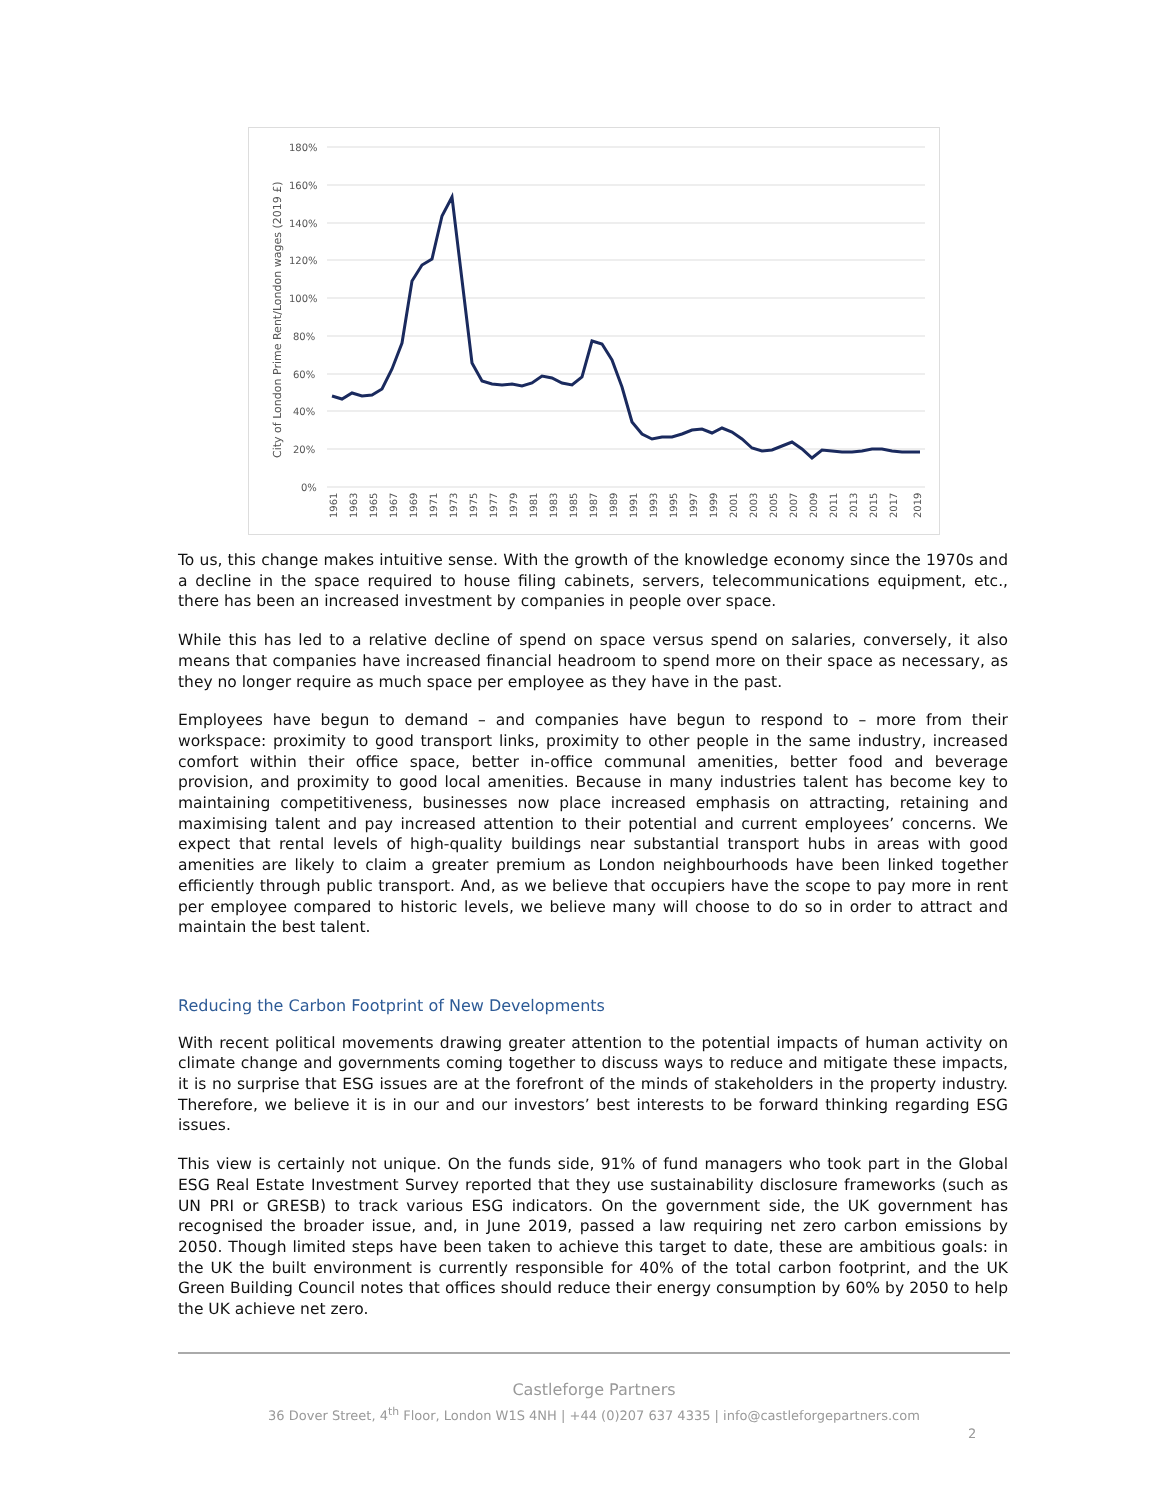City of London Prime Rent/London wages (2019 £)
180%
160%
140%
120%
100%
80%
60%
40%
20%
0%
1961
1963
1965
1967
1969
1971
1973
1975
1977
1979
1981
1983
1985
1987
1989
1991
1993
1995
1997
1999
2001
2003
2005
2007
2009
2011
2013
2015
2017
2019
To us, this change makes intuitive sense. With the growth of the knowledge economy since the 1970s and a decline in the space required to house filing cabinets, servers, telecommunications equipment, etc., there has been an increased investment by companies in people over space.
While this has led to a relative decline of spend on space versus spend on salaries, conversely, it also means that companies have increased financial headroom to spend more on their space as necessary, as they no longer require as much space per employee as they have in the past.
Employees have begun to demand – and companies have begun to respond to – more from their workspace: proximity to good transport links, proximity to other people in the same industry, increased comfort within their office space, better in-office communal amenities, better food and beverage provision, and proximity to good local amenities. Because in many industries talent has become key to maintaining competitiveness, businesses now place increased emphasis on attracting, retaining and maximising talent and pay increased attention to their potential and current employees’ concerns. We expect that rental levels of high-quality buildings near substantial transport hubs in areas with good amenities are likely to claim a greater premium as London neighbourhoods have been linked together efficiently through public transport. And, as we believe that occupiers have the scope to pay more in rent per employee compared to historic levels, we believe many will choose to do so in order to attract and maintain the best talent.
Reducing the Carbon Footprint of New Developments
With recent political movements drawing greater attention to the potential impacts of human activity on climate change and governments coming together to discuss ways to reduce and mitigate these impacts, it is no surprise that ESG issues are at the forefront of the minds of stakeholders in the property industry. Therefore, we believe it is in our and our investors’ best interests to be forward thinking regarding ESG issues.
This view is certainly not unique. On the funds side, 91% of fund managers who took part in the Global ESG Real Estate Investment Survey reported that they use sustainability disclosure frameworks (such as UN PRI or GRESB) to track various ESG indicators. On the government side, the UK government has recognised the broader issue, and, in June 2019, passed a law requiring net zero carbon emissions by 2050. Though limited steps have been taken to achieve this target to date, these are ambitious goals: in the UK the built environment is currently responsible for 40% of the total carbon footprint, and the UK Green Building Council notes that offices should reduce their energy consumption by 60% by 2050 to help the UK achieve net zero.
Castleforge Partners
36 Dover Street, 4<sup>th</sup> Floor, London W1S 4NH | +44 (0)207 637 4335 | info@castleforgepartners.com
2